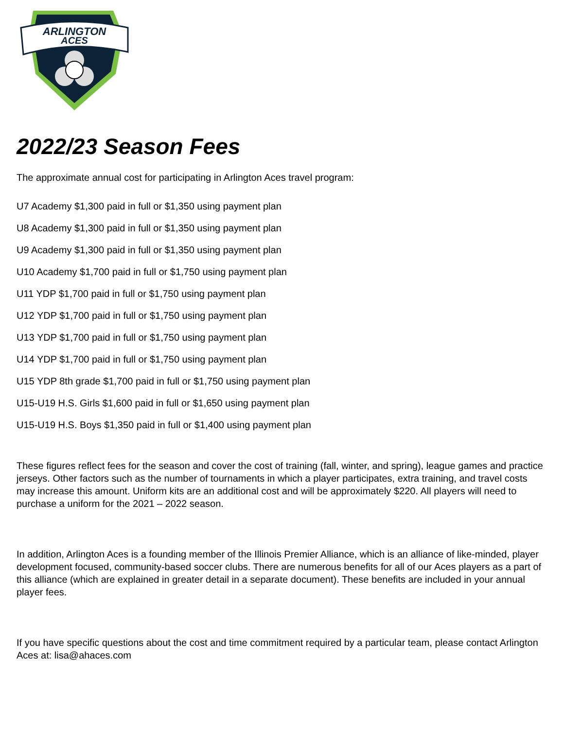ARLINGTON
ACES
2022/23 Season Fees
The approximate annual cost for participating in Arlington Aces travel program:
U7 Academy $1,300 paid in full or $1,350 using payment plan
U8 Academy $1,300 paid in full or $1,350 using payment plan
U9 Academy $1,300 paid in full or $1,350 using payment plan
U10 Academy $1,700 paid in full or $1,750 using payment plan
U11 YDP $1,700 paid in full or $1,750 using payment plan
U12 YDP $1,700 paid in full or $1,750 using payment plan
U13 YDP $1,700 paid in full or $1,750 using payment plan
U14 YDP $1,700 paid in full or $1,750 using payment plan
U15 YDP 8th grade $1,700 paid in full or $1,750 using payment plan
U15-U19 H.S. Girls $1,600 paid in full or $1,650 using payment plan
U15-U19 H.S. Boys $1,350 paid in full or $1,400 using payment plan
These figures reflect fees for the season and cover the cost of training (fall, winter, and spring), league games and practice jerseys. Other factors such as the number of tournaments in which a player participates, extra training, and travel costs may increase this amount. Uniform kits are an additional cost and will be approximately $220. All players will need to purchase a uniform for the 2021 – 2022 season.
In addition, Arlington Aces is a founding member of the Illinois Premier Alliance, which is an alliance of like-minded, player development focused, community-based soccer clubs. There are numerous benefits for all of our Aces players as a part of this alliance (which are explained in greater detail in a separate document). These benefits are included in your annual player fees.
If you have specific questions about the cost and time commitment required by a particular team, please contact Arlington Aces at: lisa@ahaces.com